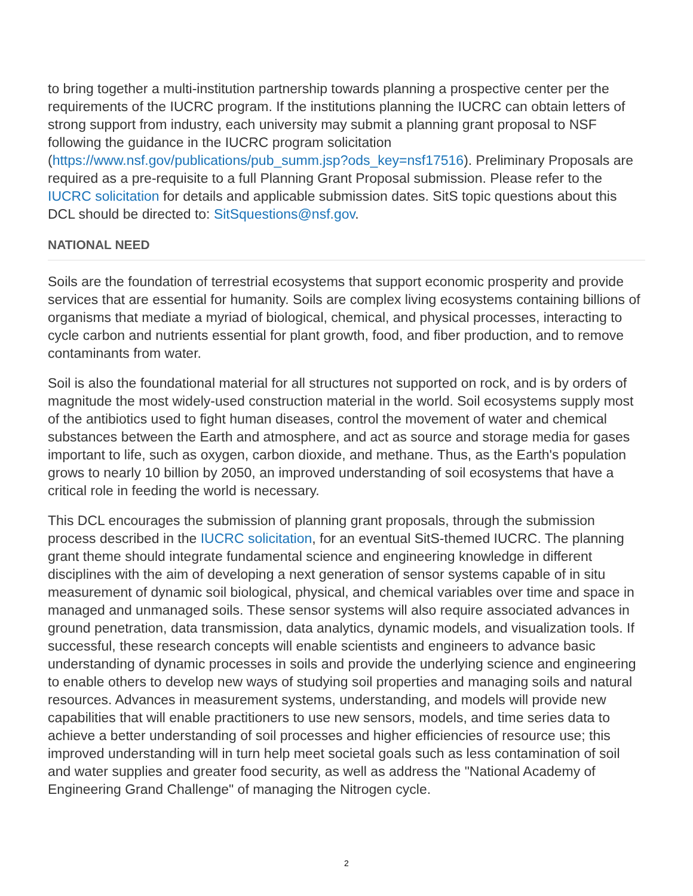to bring together a multi-institution partnership towards planning a prospective center per the requirements of the IUCRC program. If the institutions planning the IUCRC can obtain letters of strong support from industry, each university may submit a planning grant proposal to NSF following the guidance in the IUCRC program solicitation (https://www.nsf.gov/publications/pub_summ.jsp?ods_key=nsf17516). Preliminary Proposals are required as a pre-requisite to a full Planning Grant Proposal submission. Please refer to the IUCRC solicitation for details and applicable submission dates. SitS topic questions about this DCL should be directed to: SitSquestions@nsf.gov.
NATIONAL NEED
Soils are the foundation of terrestrial ecosystems that support economic prosperity and provide services that are essential for humanity. Soils are complex living ecosystems containing billions of organisms that mediate a myriad of biological, chemical, and physical processes, interacting to cycle carbon and nutrients essential for plant growth, food, and fiber production, and to remove contaminants from water.
Soil is also the foundational material for all structures not supported on rock, and is by orders of magnitude the most widely-used construction material in the world. Soil ecosystems supply most of the antibiotics used to fight human diseases, control the movement of water and chemical substances between the Earth and atmosphere, and act as source and storage media for gases important to life, such as oxygen, carbon dioxide, and methane. Thus, as the Earth's population grows to nearly 10 billion by 2050, an improved understanding of soil ecosystems that have a critical role in feeding the world is necessary.
This DCL encourages the submission of planning grant proposals, through the submission process described in the IUCRC solicitation, for an eventual SitS-themed IUCRC. The planning grant theme should integrate fundamental science and engineering knowledge in different disciplines with the aim of developing a next generation of sensor systems capable of in situ measurement of dynamic soil biological, physical, and chemical variables over time and space in managed and unmanaged soils. These sensor systems will also require associated advances in ground penetration, data transmission, data analytics, dynamic models, and visualization tools. If successful, these research concepts will enable scientists and engineers to advance basic understanding of dynamic processes in soils and provide the underlying science and engineering to enable others to develop new ways of studying soil properties and managing soils and natural resources. Advances in measurement systems, understanding, and models will provide new capabilities that will enable practitioners to use new sensors, models, and time series data to achieve a better understanding of soil processes and higher efficiencies of resource use; this improved understanding will in turn help meet societal goals such as less contamination of soil and water supplies and greater food security, as well as address the "National Academy of Engineering Grand Challenge" of managing the Nitrogen cycle.
2